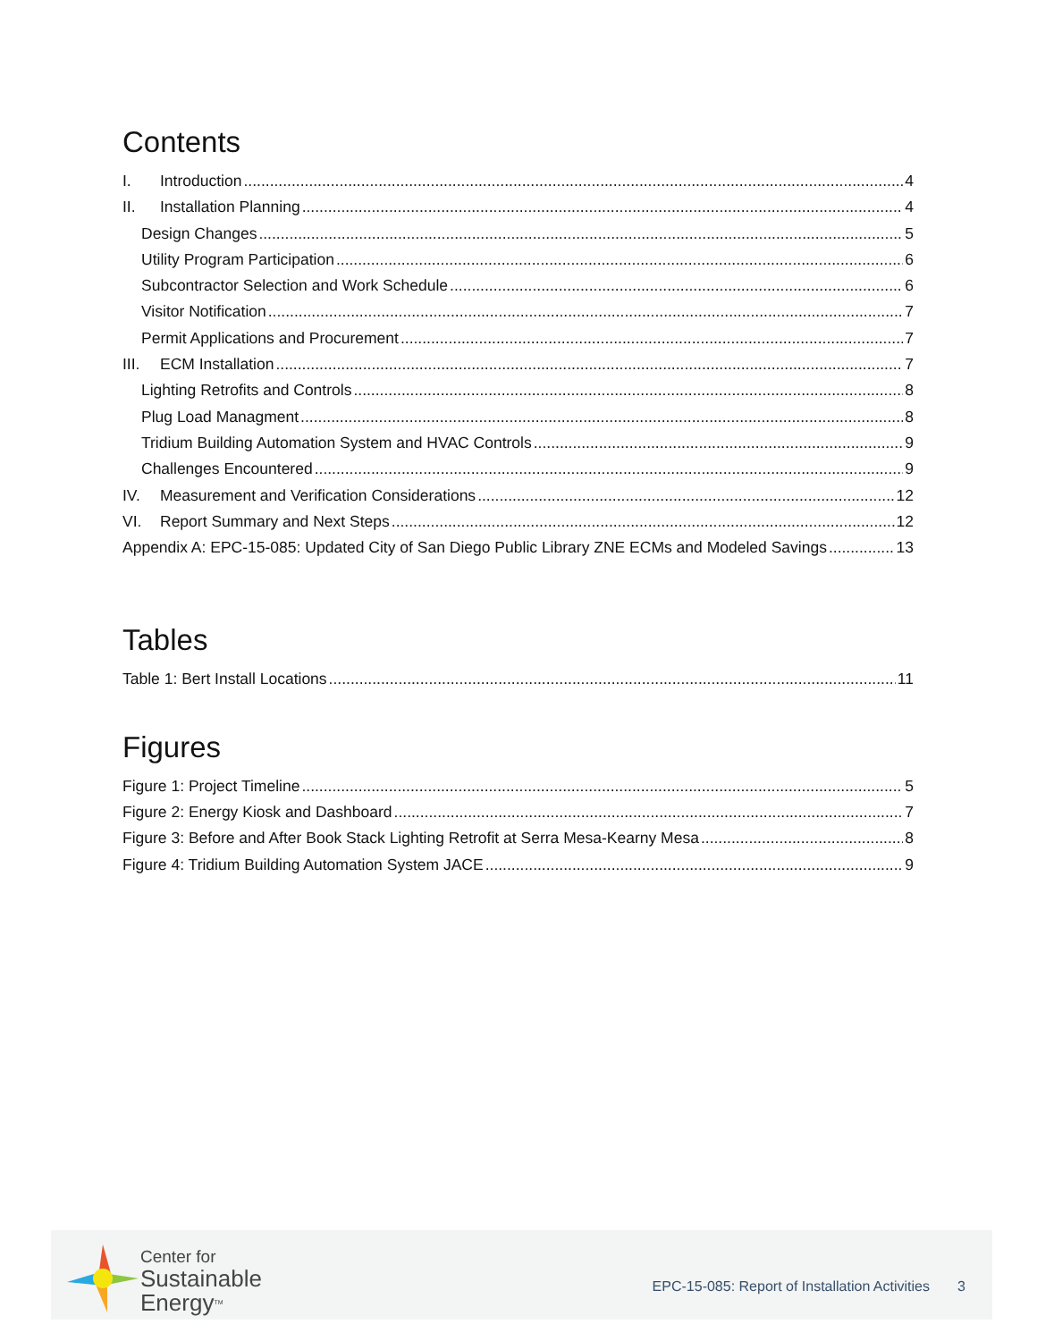Contents
I. Introduction 4
II. Installation Planning 4
Design Changes 5
Utility Program Participation 6
Subcontractor Selection and Work Schedule 6
Visitor Notification 7
Permit Applications and Procurement 7
III. ECM Installation 7
Lighting Retrofits and Controls 8
Plug Load Managment 8
Tridium Building Automation System and HVAC Controls 9
Challenges Encountered 9
IV. Measurement and Verification Considerations 12
VI. Report Summary and Next Steps 12
Appendix A: EPC-15-085: Updated City of San Diego Public Library ZNE ECMs and Modeled Savings 13
Tables
Table 1: Bert Install Locations 11
Figures
Figure 1: Project Timeline 5
Figure 2: Energy Kiosk and Dashboard 7
Figure 3: Before and After Book Stack Lighting Retrofit at Serra Mesa-Kearny Mesa 8
Figure 4: Tridium Building Automation System JACE 9
Center for
Sustainable
Energy<sup>TM</sup>
EPC-15-085: Report of Installation Activities 3